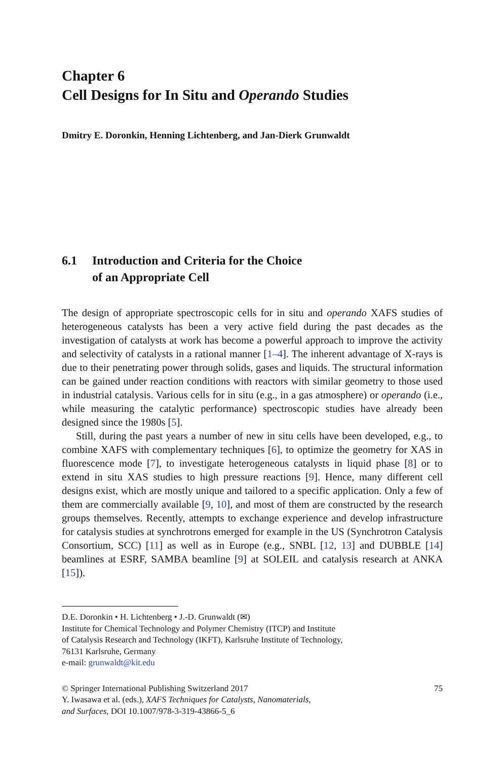Chapter 6
Cell Designs for In Situ and Operando Studies
Dmitry E. Doronkin, Henning Lichtenberg, and Jan-Dierk Grunwaldt
6.1 Introduction and Criteria for the Choice
of an Appropriate Cell
The design of appropriate spectroscopic cells for in situ and operando XAFS studies of heterogeneous catalysts has been a very active field during the past decades as the investigation of catalysts at work has become a powerful approach to improve the activity and selectivity of catalysts in a rational manner [1–4]. The inherent advantage of X-rays is due to their penetrating power through solids, gases and liquids. The structural information can be gained under reaction conditions with reactors with similar geometry to those used in industrial catalysis. Various cells for in situ (e.g., in a gas atmosphere) or operando (i.e., while measuring the catalytic performance) spectroscopic studies have already been designed since the 1980s [5].
Still, during the past years a number of new in situ cells have been developed, e.g., to combine XAFS with complementary techniques [6], to optimize the geometry for XAS in fluorescence mode [7], to investigate heterogeneous catalysts in liquid phase [8] or to extend in situ XAS studies to high pressure reactions [9]. Hence, many different cell designs exist, which are mostly unique and tailored to a specific application. Only a few of them are commercially available [9, 10], and most of them are constructed by the research groups themselves. Recently, attempts to exchange experience and develop infrastructure for catalysis studies at synchrotrons emerged for example in the US (Synchrotron Catalysis Consortium, SCC) [11] as well as in Europe (e.g., SNBL [12, 13] and DUBBLE [14] beamlines at ESRF, SAMBA beamline [9] at SOLEIL and catalysis research at ANKA [15]).
D.E. Doronkin • H. Lichtenberg • J.-D. Grunwaldt (✉)
Institute for Chemical Technology and Polymer Chemistry (ITCP) and Institute
of Catalysis Research and Technology (IKFT), Karlsruhe Institute of Technology,
76131 Karlsruhe, Germany
e-mail: grunwaldt@kit.edu
© Springer International Publishing Switzerland 2017
Y. Iwasawa et al. (eds.), XAFS Techniques for Catalysts, Nanomaterials,
and Surfaces, DOI 10.1007/978-3-319-43866-5_6
75